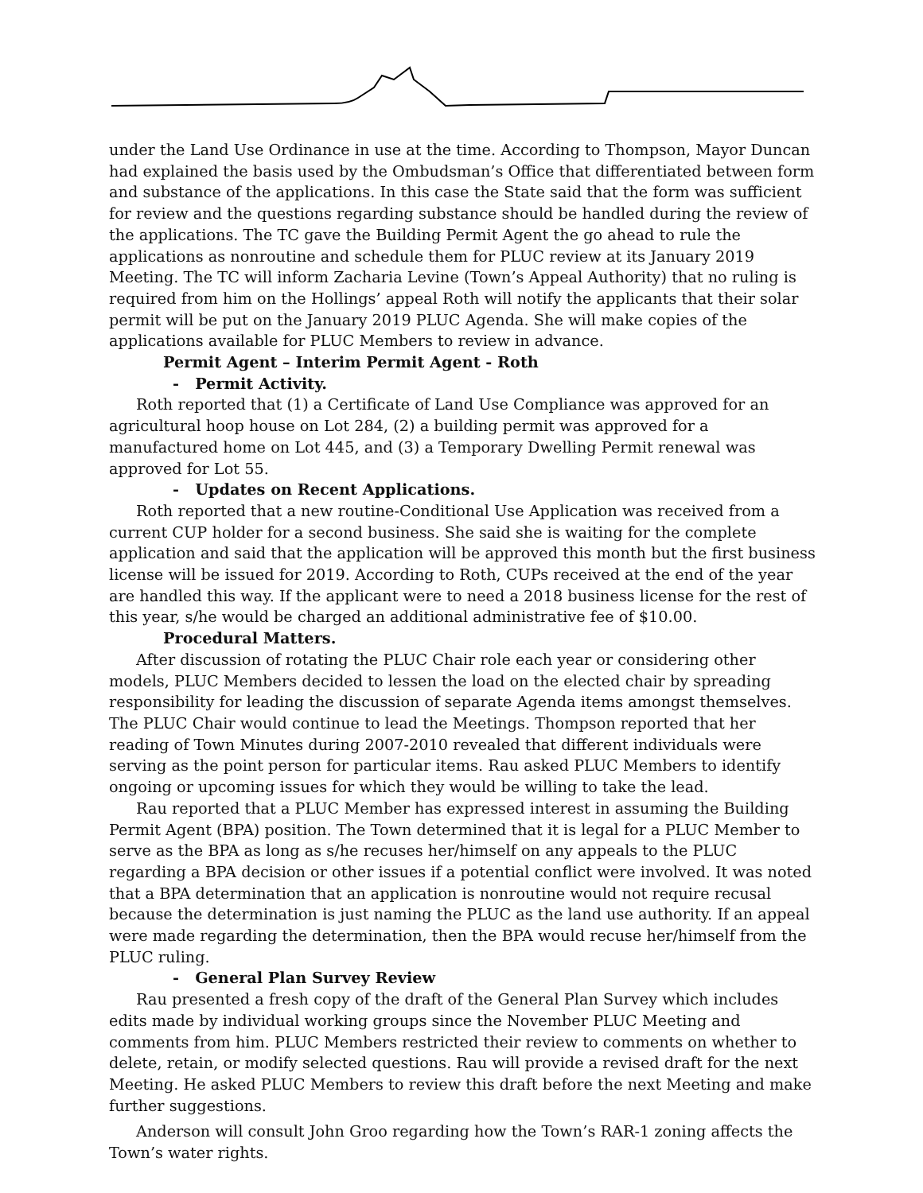under the Land Use Ordinance in use at the time. According to Thompson, Mayor Duncan had explained the basis used by the Ombudsman’s Office that differentiated between form and substance of the applications. In this case the State said that the form was sufficient for review and the questions regarding substance should be handled during the review of the applications. The TC gave the Building Permit Agent the go ahead to rule the applications as nonroutine and schedule them for PLUC review at its January 2019 Meeting. The TC will inform Zacharia Levine (Town’s Appeal Authority) that no ruling is required from him on the Hollings’ appeal Roth will notify the applicants that their solar permit will be put on the January 2019 PLUC Agenda. She will make copies of the applications available for PLUC Members to review in advance.
Permit Agent – Interim Permit Agent - Roth
- Permit Activity.
Roth reported that (1) a Certificate of Land Use Compliance was approved for an agricultural hoop house on Lot 284, (2) a building permit was approved for a manufactured home on Lot 445, and (3) a Temporary Dwelling Permit renewal was approved for Lot 55.
- Updates on Recent Applications.
Roth reported that a new routine-Conditional Use Application was received from a current CUP holder for a second business. She said she is waiting for the complete application and said that the application will be approved this month but the first business license will be issued for 2019. According to Roth, CUPs received at the end of the year are handled this way. If the applicant were to need a 2018 business license for the rest of this year, s/he would be charged an additional administrative fee of $10.00.
Procedural Matters.
After discussion of rotating the PLUC Chair role each year or considering other models, PLUC Members decided to lessen the load on the elected chair by spreading responsibility for leading the discussion of separate Agenda items amongst themselves. The PLUC Chair would continue to lead the Meetings. Thompson reported that her reading of Town Minutes during 2007-2010 revealed that different individuals were serving as the point person for particular items. Rau asked PLUC Members to identify ongoing or upcoming issues for which they would be willing to take the lead.
Rau reported that a PLUC Member has expressed interest in assuming the Building Permit Agent (BPA) position. The Town determined that it is legal for a PLUC Member to serve as the BPA as long as s/he recuses her/himself on any appeals to the PLUC regarding a BPA decision or other issues if a potential conflict were involved. It was noted that a BPA determination that an application is nonroutine would not require recusal because the determination is just naming the PLUC as the land use authority. If an appeal were made regarding the determination, then the BPA would recuse her/himself from the PLUC ruling.
- General Plan Survey Review
Rau presented a fresh copy of the draft of the General Plan Survey which includes edits made by individual working groups since the November PLUC Meeting and comments from him. PLUC Members restricted their review to comments on whether to delete, retain, or modify selected questions. Rau will provide a revised draft for the next Meeting. He asked PLUC Members to review this draft before the next Meeting and make further suggestions.
Anderson will consult John Groo regarding how the Town’s RAR-1 zoning affects the Town’s water rights.